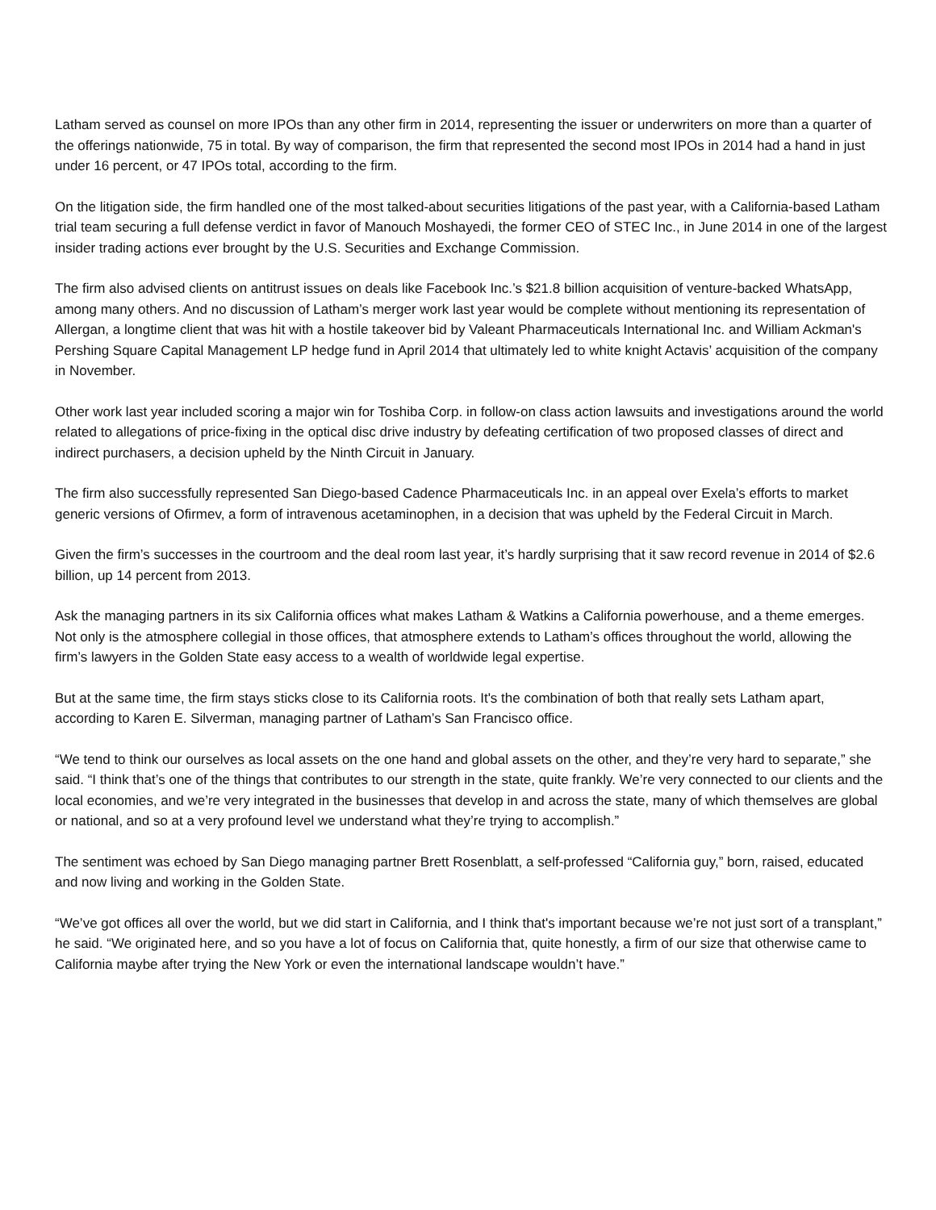Latham served as counsel on more IPOs than any other firm in 2014, representing the issuer or underwriters on more than a quarter of the offerings nationwide, 75 in total. By way of comparison, the firm that represented the second most IPOs in 2014 had a hand in just under 16 percent, or 47 IPOs total, according to the firm.
On the litigation side, the firm handled one of the most talked-about securities litigations of the past year, with a California-based Latham trial team securing a full defense verdict in favor of Manouch Moshayedi, the former CEO of STEC Inc., in June 2014 in one of the largest insider trading actions ever brought by the U.S. Securities and Exchange Commission.
The firm also advised clients on antitrust issues on deals like Facebook Inc.’s $21.8 billion acquisition of venture-backed WhatsApp, among many others. And no discussion of Latham’s merger work last year would be complete without mentioning its representation of Allergan, a longtime client that was hit with a hostile takeover bid by Valeant Pharmaceuticals International Inc. and William Ackman's Pershing Square Capital Management LP hedge fund in April 2014 that ultimately led to white knight Actavis’ acquisition of the company in November.
Other work last year included scoring a major win for Toshiba Corp. in follow-on class action lawsuits and investigations around the world related to allegations of price-fixing in the optical disc drive industry by defeating certification of two proposed classes of direct and indirect purchasers, a decision upheld by the Ninth Circuit in January.
The firm also successfully represented San Diego-based Cadence Pharmaceuticals Inc. in an appeal over Exela’s efforts to market generic versions of Ofirmev, a form of intravenous acetaminophen, in a decision that was upheld by the Federal Circuit in March.
Given the firm’s successes in the courtroom and the deal room last year, it’s hardly surprising that it saw record revenue in 2014 of $2.6 billion, up 14 percent from 2013.
Ask the managing partners in its six California offices what makes Latham & Watkins a California powerhouse, and a theme emerges. Not only is the atmosphere collegial in those offices, that atmosphere extends to Latham’s offices throughout the world, allowing the firm’s lawyers in the Golden State easy access to a wealth of worldwide legal expertise.
But at the same time, the firm stays sticks close to its California roots. It's the combination of both that really sets Latham apart, according to Karen E. Silverman, managing partner of Latham’s San Francisco office.
“We tend to think our ourselves as local assets on the one hand and global assets on the other, and they’re very hard to separate,” she said. “I think that’s one of the things that contributes to our strength in the state, quite frankly. We’re very connected to our clients and the local economies, and we’re very integrated in the businesses that develop in and across the state, many of which themselves are global or national, and so at a very profound level we understand what they’re trying to accomplish.”
The sentiment was echoed by San Diego managing partner Brett Rosenblatt, a self-professed “California guy,” born, raised, educated and now living and working in the Golden State.
“We’ve got offices all over the world, but we did start in California, and I think that's important because we’re not just sort of a transplant,” he said. “We originated here, and so you have a lot of focus on California that, quite honestly, a firm of our size that otherwise came to California maybe after trying the New York or even the international landscape wouldn’t have.”